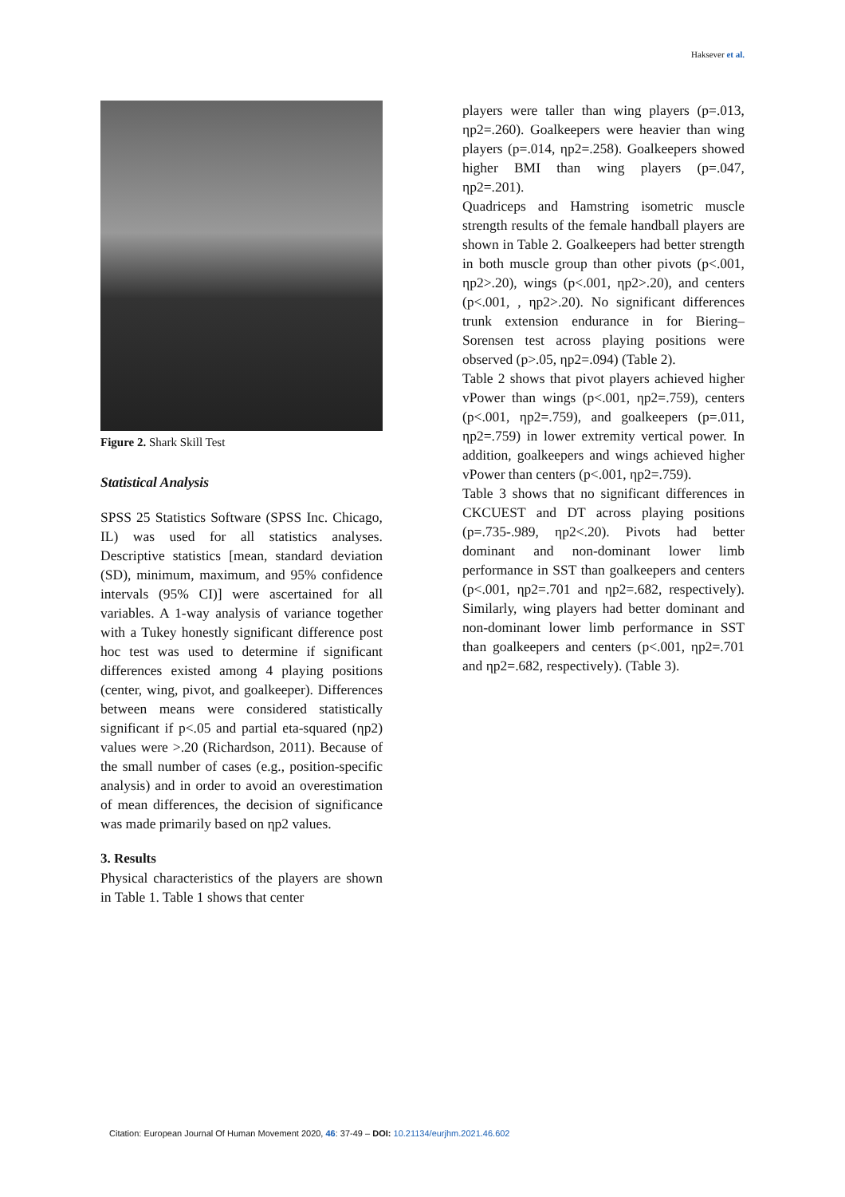Haksever et al.
Figure 2. Shark Skill Test
Statistical Analysis
SPSS 25 Statistics Software (SPSS Inc. Chicago, IL) was used for all statistics analyses. Descriptive statistics [mean, standard deviation (SD), minimum, maximum, and 95% confidence intervals (95% CI)] were ascertained for all variables. A 1-way analysis of variance together with a Tukey honestly significant difference post hoc test was used to determine if significant differences existed among 4 playing positions (center, wing, pivot, and goalkeeper). Differences between means were considered statistically significant if p<.05 and partial eta-squared (ηp2) values were >.20 (Richardson, 2011). Because of the small number of cases (e.g., position-specific analysis) and in order to avoid an overestimation of mean differences, the decision of significance was made primarily based on ηp2 values.
3. Results
Physical characteristics of the players are shown in Table 1. Table 1 shows that center
players were taller than wing players (p=.013, ηp2=.260). Goalkeepers were heavier than wing players (p=.014, ηp2=.258). Goalkeepers showed higher BMI than wing players (p=.047, ηp2=.201).
Quadriceps and Hamstring isometric muscle strength results of the female handball players are shown in Table 2. Goalkeepers had better strength in both muscle group than other pivots (p<.001, ηp2>.20), wings (p<.001, ηp2>.20), and centers (p<.001, , ηp2>.20). No significant differences trunk extension endurance in for Biering–Sorensen test across playing positions were observed (p>.05, ηp2=.094) (Table 2).
Table 2 shows that pivot players achieved higher vPower than wings (p<.001, ηp2=.759), centers (p<.001, ηp2=.759), and goalkeepers (p=.011, ηp2=.759) in lower extremity vertical power. In addition, goalkeepers and wings achieved higher vPower than centers (p<.001, ηp2=.759).
Table 3 shows that no significant differences in CKCUEST and DT across playing positions (p=.735-.989, ηp2<.20). Pivots had better dominant and non-dominant lower limb performance in SST than goalkeepers and centers (p<.001, ηp2=.701 and ηp2=.682, respectively). Similarly, wing players had better dominant and non-dominant lower limb performance in SST than goalkeepers and centers (p<.001, ηp2=.701 and ηp2=.682, respectively). (Table 3).
Citation: European Journal Of Human Movement 2020, 46: 37-49 – DOI: 10.21134/eurjhm.2021.46.602